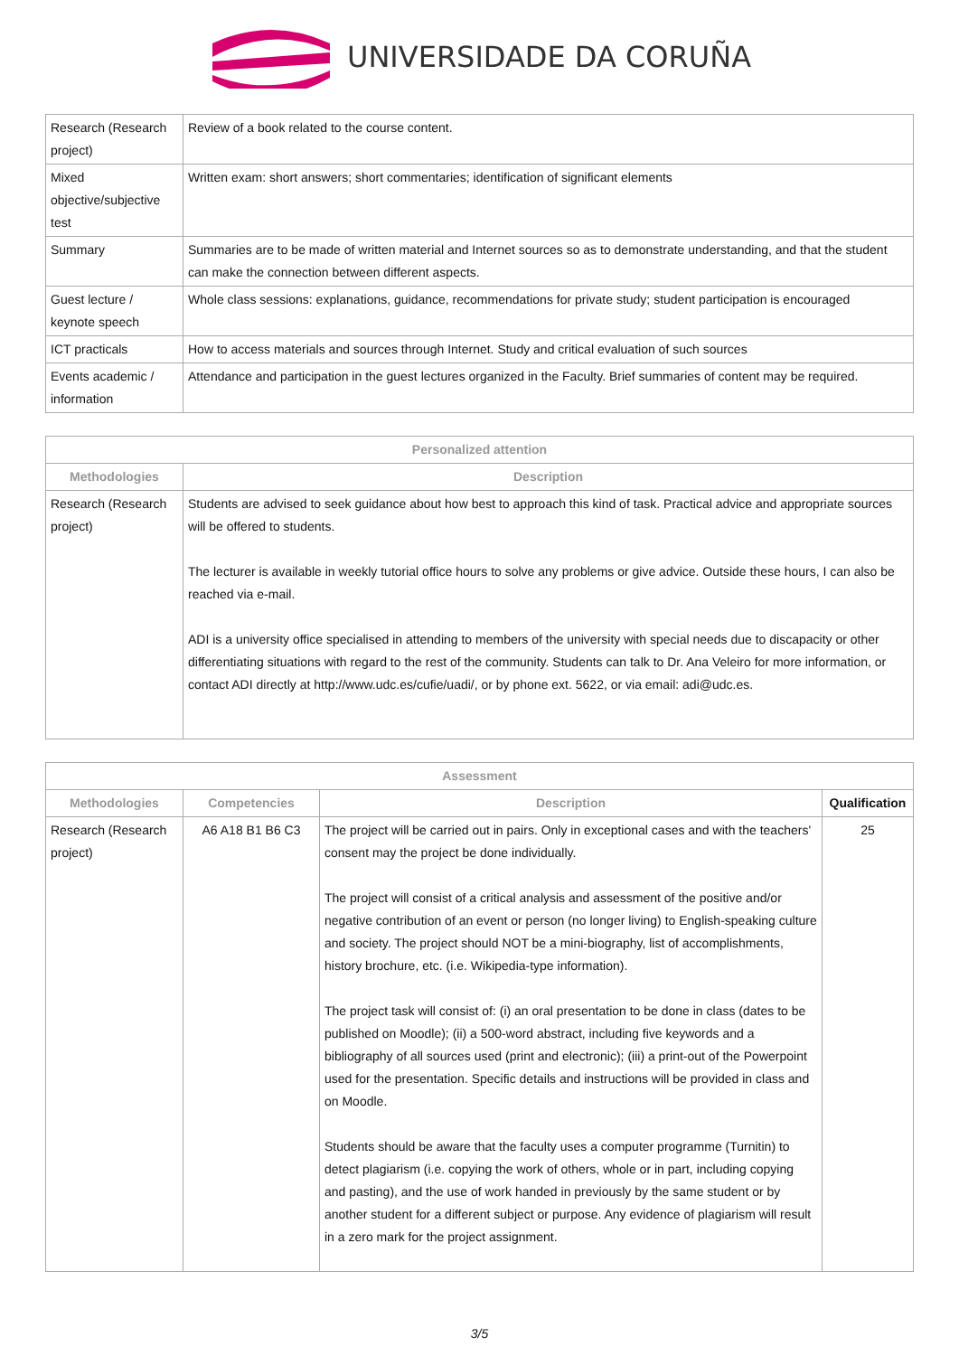UNIVERSIDADE DA CORUÑA
| Research (Research project) | Review of a book related to the course content. |
| Mixed objective/subjective test | Written exam: short answers; short commentaries; identification of significant elements |
| Summary | Summaries are to be made of written material and Internet sources so as to demonstrate understanding, and that the student can make the connection between different aspects. |
| Guest lecture / keynote speech | Whole class sessions: explanations, guidance, recommendations for private study; student participation is encouraged |
| ICT practicals | How to access materials and sources through Internet. Study and critical evaluation of such sources |
| Events academic / information | Attendance and participation in the guest lectures organized in the Faculty. Brief summaries of content may be required. |
| Personalized attention | |
| --- | --- |
| Methodologies | Description |
| Research (Research project) | Students are advised to seek guidance about how best to approach this kind of task. Practical advice and appropriate sources will be offered to students. The lecturer is available in weekly tutorial office hours to solve any problems or give advice. Outside these hours, I can also be reached via e-mail. ADI is a university office specialised in attending to members of the university with special needs due to discapacity or other differentiating situations with regard to the rest of the community. Students can talk to Dr. Ana Veleiro for more information, or contact ADI directly at http://www.udc.es/cufie/uadi/, or by phone ext. 5622, or via email: adi@udc.es. |
| Assessment | | | |
| --- | --- | --- | --- |
| Methodologies | Competencies | Description | Qualification |
| Research (Research project) | A6 A18 B1 B6 C3 | The project will be carried out in pairs. Only in exceptional cases and with the teachers' consent may the project be done individually. The project will consist of a critical analysis and assessment of the positive and/or negative contribution of an event or person (no longer living) to English-speaking culture and society. The project should NOT be a mini-biography, list of accomplishments, history brochure, etc. (i.e. Wikipedia-type information). The project task will consist of: (i) an oral presentation to be done in class (dates to be published on Moodle); (ii) a 500-word abstract, including five keywords and a bibliography of all sources used (print and electronic); (iii) a print-out of the Powerpoint used for the presentation. Specific details and instructions will be provided in class and on Moodle. Students should be aware that the faculty uses a computer programme (Turnitin) to detect plagiarism (i.e. copying the work of others, whole or in part, including copying and pasting), and the use of work handed in previously by the same student or by another student for a different subject or purpose. Any evidence of plagiarism will result in a zero mark for the project assignment. | 25 |
3/5